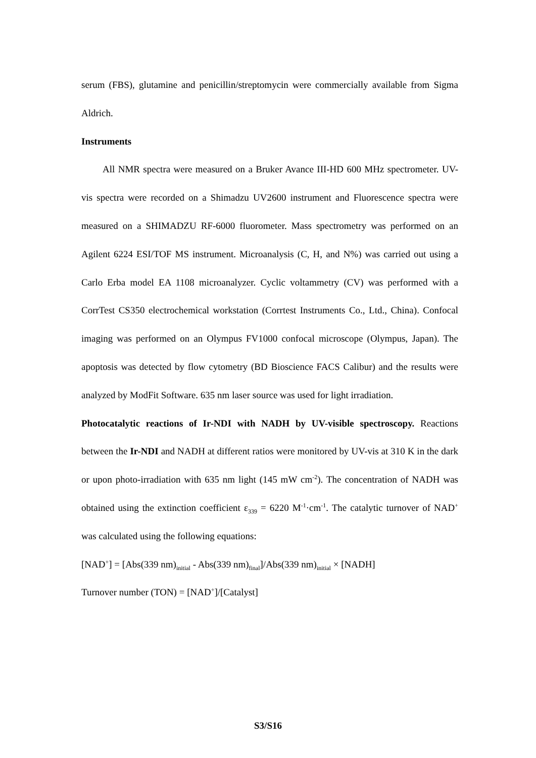serum (FBS), glutamine and penicillin/streptomycin were commercially available from Sigma Aldrich.
Instruments
All NMR spectra were measured on a Bruker Avance III-HD 600 MHz spectrometer. UV-vis spectra were recorded on a Shimadzu UV2600 instrument and Fluorescence spectra were measured on a SHIMADZU RF-6000 fluorometer. Mass spectrometry was performed on an Agilent 6224 ESI/TOF MS instrument. Microanalysis (C, H, and N%) was carried out using a Carlo Erba model EA 1108 microanalyzer. Cyclic voltammetry (CV) was performed with a CorrTest CS350 electrochemical workstation (Corrtest Instruments Co., Ltd., China). Confocal imaging was performed on an Olympus FV1000 confocal microscope (Olympus, Japan). The apoptosis was detected by flow cytometry (BD Bioscience FACS Calibur) and the results were analyzed by ModFit Software. 635 nm laser source was used for light irradiation.
Photocatalytic reactions of Ir-NDI with NADH by UV-visible spectroscopy. Reactions between the Ir-NDI and NADH at different ratios were monitored by UV-vis at 310 K in the dark or upon photo-irradiation with 635 nm light (145 mW cm<sup>-2</sup>). The concentration of NADH was obtained using the extinction coefficient ε<sub>339</sub> = 6220 M<sup>-1</sup>·cm<sup>-1</sup>. The catalytic turnover of NAD<sup>+</sup> was calculated using the following equations:
[NAD<sup>+</sup>] = [Abs(339 nm)<sub>initial</sub> - Abs(339 nm)<sub>final</sub>]/Abs(339 nm)<sub>initial</sub> × [NADH]
Turnover number (TON) = [NAD<sup>+</sup>]/[Catalyst]
S3/S16